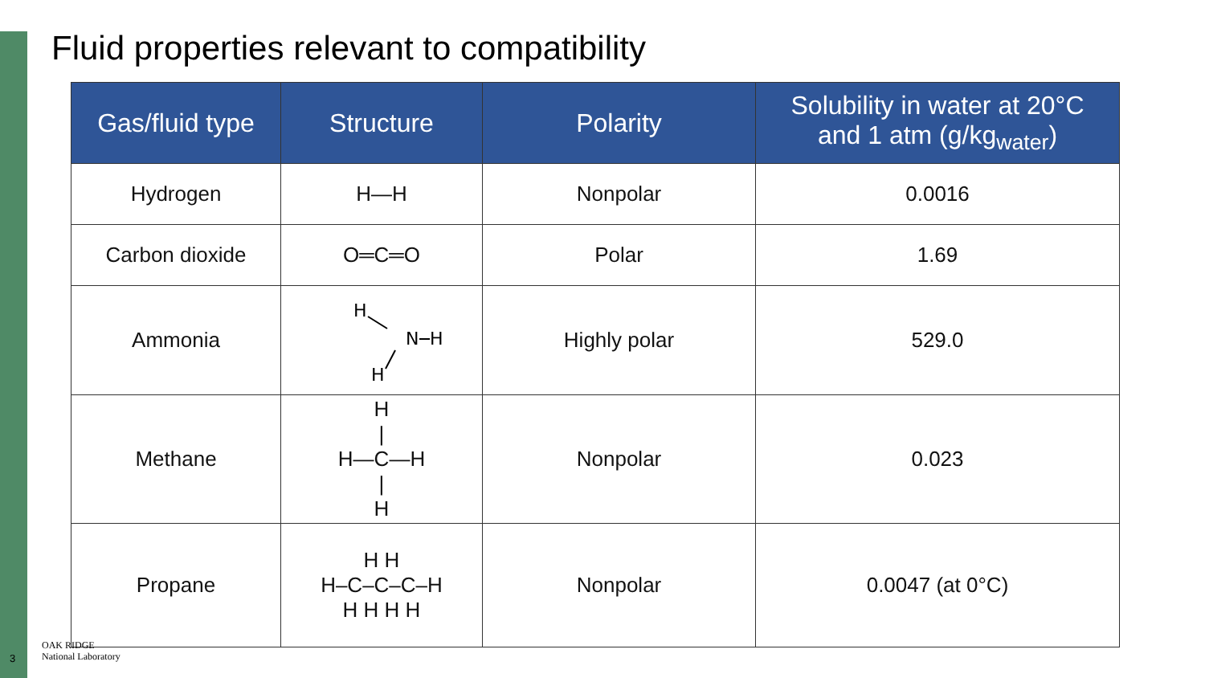Fluid properties relevant to compatibility
| Gas/fluid type | Structure | Polarity | Solubility in water at 20°C and 1 atm (g/kg<sub>water</sub>) |
| --- | --- | --- | --- |
| Hydrogen | H—H | Nonpolar | 0.0016 |
| Carbon dioxide | O═C═O | Polar | 1.69 |
| Ammonia | H N H H | Highly polar | 529.0 |
| Methane | H / H—C—H / H | Nonpolar | 0.023 |
| Propane | H H H‒C‒C‒C‒H H H H H | Nonpolar | 0.0047 (at 0°C) |
3
OAK RIDGE
National Laboratory